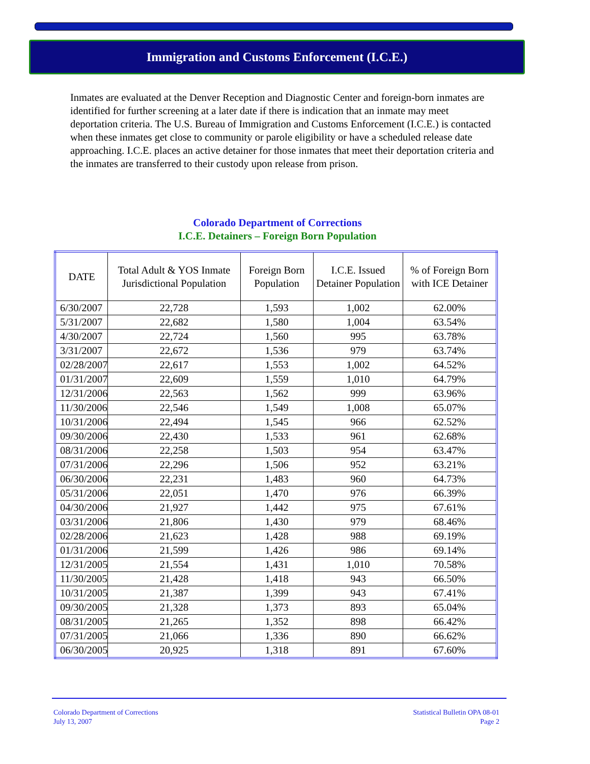Immigration and Customs Enforcement (I.C.E.)
Inmates are evaluated at the Denver Reception and Diagnostic Center and foreign-born inmates are identified for further screening at a later date if there is indication that an inmate may meet deportation criteria. The U.S. Bureau of Immigration and Customs Enforcement (I.C.E.) is contacted when these inmates get close to community or parole eligibility or have a scheduled release date approaching. I.C.E. places an active detainer for those inmates that meet their deportation criteria and the inmates are transferred to their custody upon release from prison.
Colorado Department of Corrections
I.C.E. Detainers – Foreign Born Population
| DATE | Total Adult & YOS Inmate Jurisdictional Population | Foreign Born Population | I.C.E. Issued Detainer Population | % of Foreign Born with ICE Detainer |
| --- | --- | --- | --- | --- |
| 6/30/2007 | 22,728 | 1,593 | 1,002 | 62.00% |
| 5/31/2007 | 22,682 | 1,580 | 1,004 | 63.54% |
| 4/30/2007 | 22,724 | 1,560 | 995 | 63.78% |
| 3/31/2007 | 22,672 | 1,536 | 979 | 63.74% |
| 02/28/2007 | 22,617 | 1,553 | 1,002 | 64.52% |
| 01/31/2007 | 22,609 | 1,559 | 1,010 | 64.79% |
| 12/31/2006 | 22,563 | 1,562 | 999 | 63.96% |
| 11/30/2006 | 22,546 | 1,549 | 1,008 | 65.07% |
| 10/31/2006 | 22,494 | 1,545 | 966 | 62.52% |
| 09/30/2006 | 22,430 | 1,533 | 961 | 62.68% |
| 08/31/2006 | 22,258 | 1,503 | 954 | 63.47% |
| 07/31/2006 | 22,296 | 1,506 | 952 | 63.21% |
| 06/30/2006 | 22,231 | 1,483 | 960 | 64.73% |
| 05/31/2006 | 22,051 | 1,470 | 976 | 66.39% |
| 04/30/2006 | 21,927 | 1,442 | 975 | 67.61% |
| 03/31/2006 | 21,806 | 1,430 | 979 | 68.46% |
| 02/28/2006 | 21,623 | 1,428 | 988 | 69.19% |
| 01/31/2006 | 21,599 | 1,426 | 986 | 69.14% |
| 12/31/2005 | 21,554 | 1,431 | 1,010 | 70.58% |
| 11/30/2005 | 21,428 | 1,418 | 943 | 66.50% |
| 10/31/2005 | 21,387 | 1,399 | 943 | 67.41% |
| 09/30/2005 | 21,328 | 1,373 | 893 | 65.04% |
| 08/31/2005 | 21,265 | 1,352 | 898 | 66.42% |
| 07/31/2005 | 21,066 | 1,336 | 890 | 66.62% |
| 06/30/2005 | 20,925 | 1,318 | 891 | 67.60% |
Colorado Department of Corrections
July 13, 2007
Statistical Bulletin OPA 08-01
Page 2